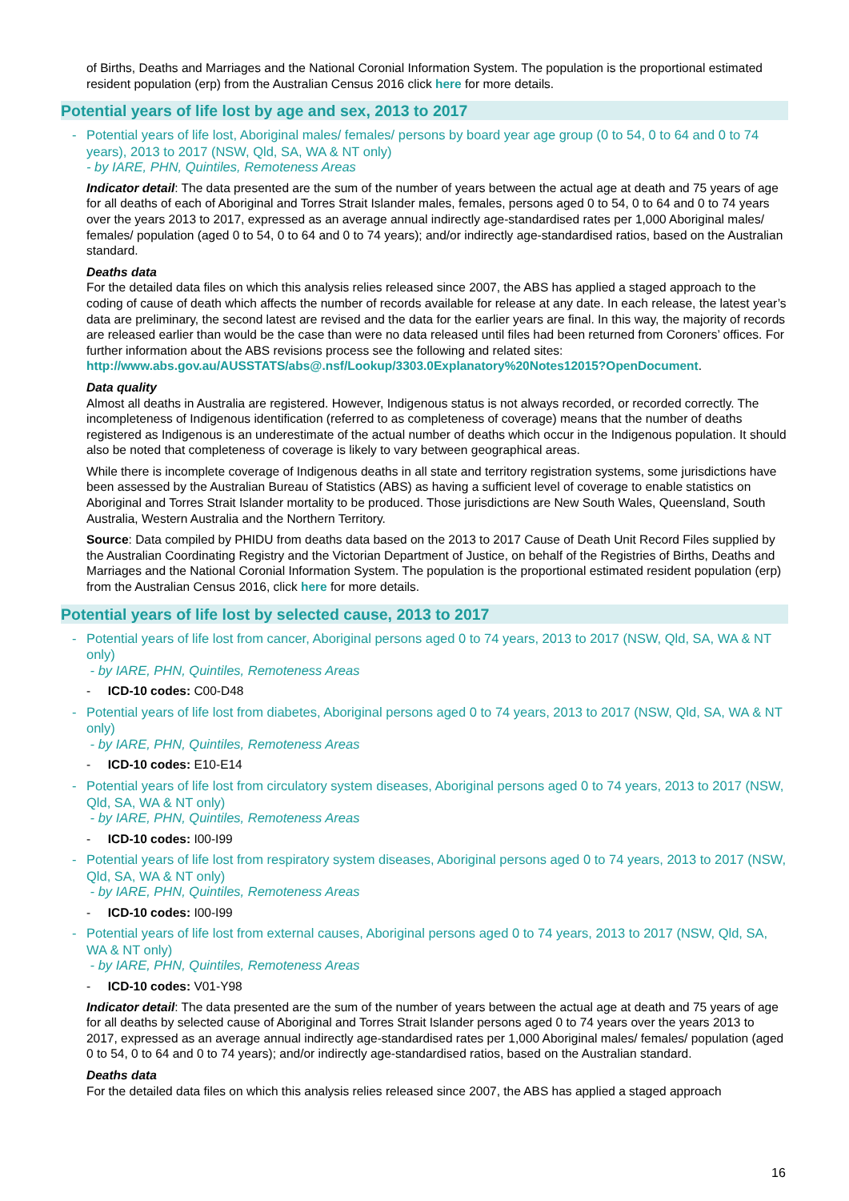of Births, Deaths and Marriages and the National Coronial Information System. The population is the proportional estimated resident population (erp) from the Australian Census 2016 click here for more details.
Potential years of life lost by age and sex, 2013 to 2017
- Potential years of life lost, Aboriginal males/ females/ persons by board year age group (0 to 54, 0 to 64 and 0 to 74 years), 2013 to 2017 (NSW, Qld, SA, WA & NT only)
- by IARE, PHN, Quintiles, Remoteness Areas
Indicator detail: The data presented are the sum of the number of years between the actual age at death and 75 years of age for all deaths of each of Aboriginal and Torres Strait Islander males, females, persons aged 0 to 54, 0 to 64 and 0 to 74 years over the years 2013 to 2017, expressed as an average annual indirectly age-standardised rates per 1,000 Aboriginal males/ females/ population (aged 0 to 54, 0 to 64 and 0 to 74 years); and/or indirectly age-standardised ratios, based on the Australian standard.
Deaths data
For the detailed data files on which this analysis relies released since 2007, the ABS has applied a staged approach to the coding of cause of death which affects the number of records available for release at any date. In each release, the latest year’s data are preliminary, the second latest are revised and the data for the earlier years are final. In this way, the majority of records are released earlier than would be the case than were no data released until files had been returned from Coroners’ offices. For further information about the ABS revisions process see the following and related sites:
http://www.abs.gov.au/AUSSTATS/abs@.nsf/Lookup/3303.0Explanatory%20Notes12015?OpenDocument.
Data quality
Almost all deaths in Australia are registered. However, Indigenous status is not always recorded, or recorded correctly. The incompleteness of Indigenous identification (referred to as completeness of coverage) means that the number of deaths registered as Indigenous is an underestimate of the actual number of deaths which occur in the Indigenous population. It should also be noted that completeness of coverage is likely to vary between geographical areas.
While there is incomplete coverage of Indigenous deaths in all state and territory registration systems, some jurisdictions have been assessed by the Australian Bureau of Statistics (ABS) as having a sufficient level of coverage to enable statistics on Aboriginal and Torres Strait Islander mortality to be produced. Those jurisdictions are New South Wales, Queensland, South Australia, Western Australia and the Northern Territory.
Source: Data compiled by PHIDU from deaths data based on the 2013 to 2017 Cause of Death Unit Record Files supplied by the Australian Coordinating Registry and the Victorian Department of Justice, on behalf of the Registries of Births, Deaths and Marriages and the National Coronial Information System. The population is the proportional estimated resident population (erp) from the Australian Census 2016, click here for more details.
Potential years of life lost by selected cause, 2013 to 2017
- Potential years of life lost from cancer, Aboriginal persons aged 0 to 74 years, 2013 to 2017 (NSW, Qld, SA, WA & NT only)
- by IARE, PHN, Quintiles, Remoteness Areas
- ICD-10 codes: C00-D48
- Potential years of life lost from diabetes, Aboriginal persons aged 0 to 74 years, 2013 to 2017 (NSW, Qld, SA, WA & NT only)
- by IARE, PHN, Quintiles, Remoteness Areas
- ICD-10 codes: E10-E14
- Potential years of life lost from circulatory system diseases, Aboriginal persons aged 0 to 74 years, 2013 to 2017 (NSW, Qld, SA, WA & NT only)
- by IARE, PHN, Quintiles, Remoteness Areas
- ICD-10 codes: I00-I99
- Potential years of life lost from respiratory system diseases, Aboriginal persons aged 0 to 74 years, 2013 to 2017 (NSW, Qld, SA, WA & NT only)
- by IARE, PHN, Quintiles, Remoteness Areas
- ICD-10 codes: I00-I99
- Potential years of life lost from external causes, Aboriginal persons aged 0 to 74 years, 2013 to 2017 (NSW, Qld, SA, WA & NT only)
- by IARE, PHN, Quintiles, Remoteness Areas
- ICD-10 codes: V01-Y98
Indicator detail: The data presented are the sum of the number of years between the actual age at death and 75 years of age for all deaths by selected cause of Aboriginal and Torres Strait Islander persons aged 0 to 74 years over the years 2013 to 2017, expressed as an average annual indirectly age-standardised rates per 1,000 Aboriginal males/ females/ population (aged 0 to 54, 0 to 64 and 0 to 74 years); and/or indirectly age-standardised ratios, based on the Australian standard.
Deaths data
For the detailed data files on which this analysis relies released since 2007, the ABS has applied a staged approach
16